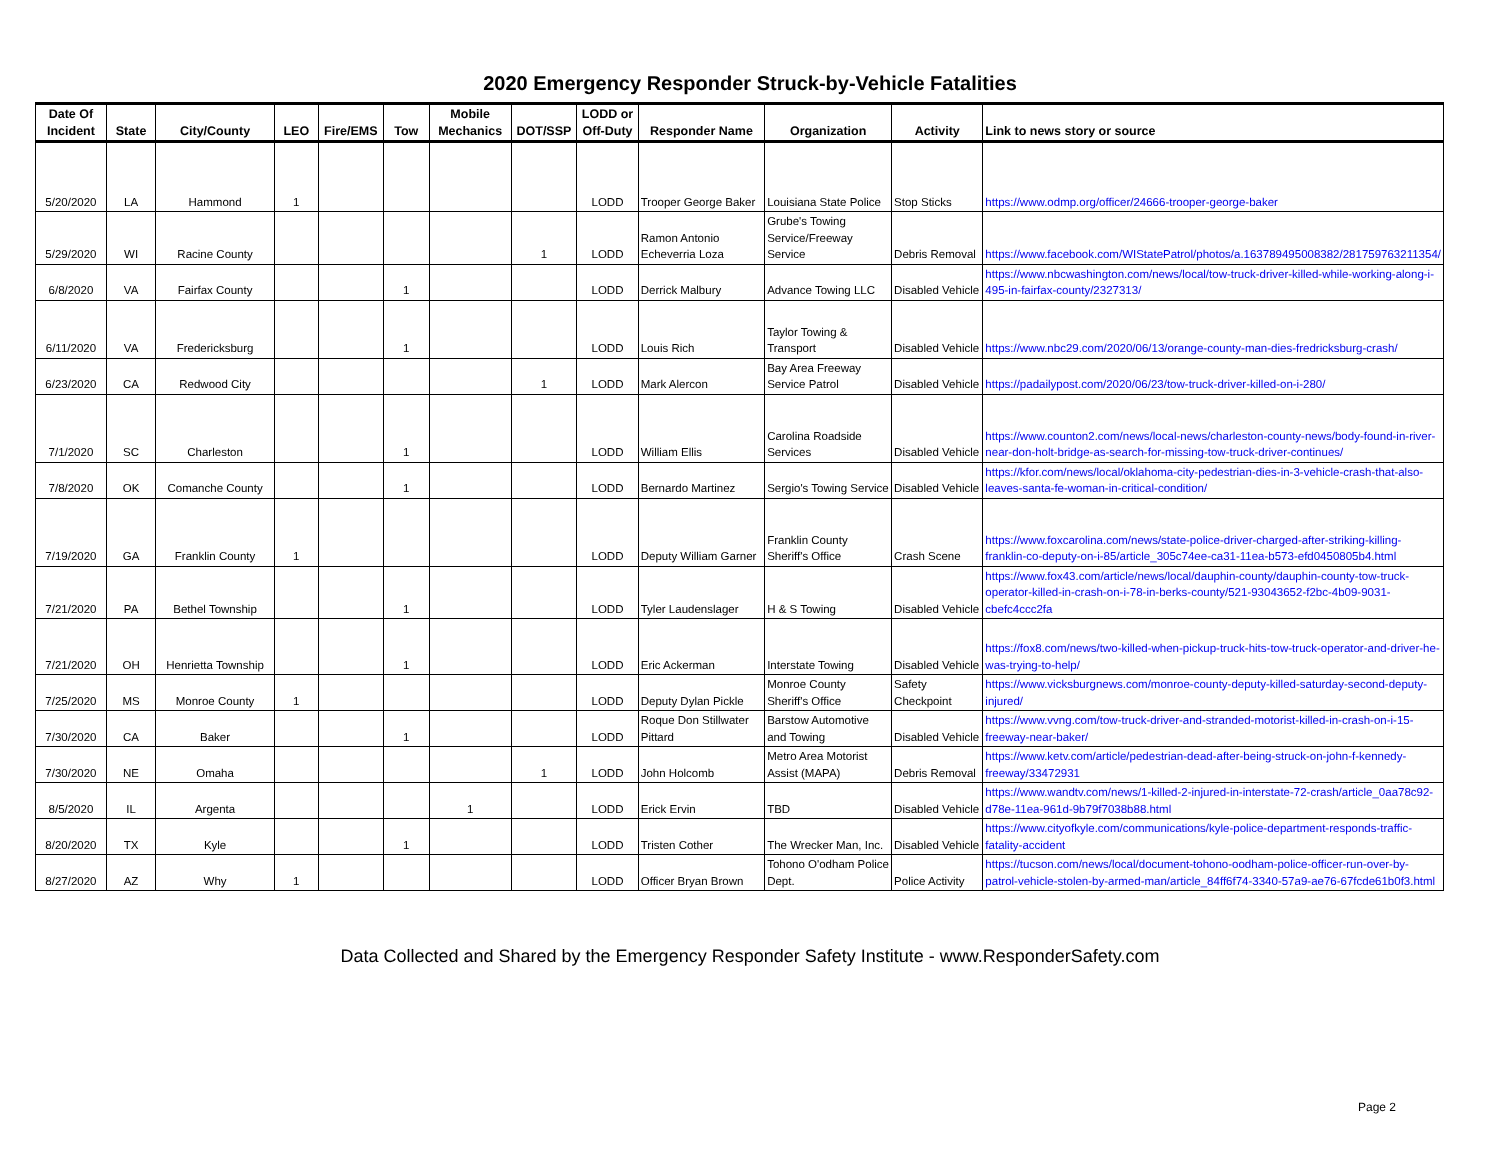2020 Emergency Responder Struck-by-Vehicle Fatalities
| Date Of Incident | State | City/County | LEO | Fire/EMS | Tow | Mobile Mechanics | DOT/SSP | LODD or Off-Duty | Responder Name | Organization | Activity | Link to news story or source |
| --- | --- | --- | --- | --- | --- | --- | --- | --- | --- | --- | --- | --- |
| 5/20/2020 | LA | Hammond | 1 | | | | | LODD | Trooper George Baker | Louisiana State Police | Stop Sticks | https://www.odmp.org/officer/24666-trooper-george-baker |
| 5/29/2020 | WI | Racine County | | | | | 1 | LODD | Ramon Antonio Echeverria Loza | Grube's Towing Service/Freeway Service | Debris Removal | https://www.facebook.com/WIStatePatrol/photos/a.163789495008382/281759763211354/ |
| 6/8/2020 | VA | Fairfax County | | | 1 | | | LODD | Derrick Malbury | Advance Towing LLC | Disabled Vehicle | https://www.nbcwashington.com/news/local/tow-truck-driver-killed-while-working-along-i-495-in-fairfax-county/2327313/ |
| 6/11/2020 | VA | Fredericksburg | | | 1 | | | LODD | Louis Rich | Taylor Towing & Transport | Disabled Vehicle | https://www.nbc29.com/2020/06/13/orange-county-man-dies-fredricksburg-crash/ |
| 6/23/2020 | CA | Redwood City | | | | | 1 | LODD | Mark Alercon | Bay Area Freeway Service Patrol | Disabled Vehicle | https://padailypost.com/2020/06/23/tow-truck-driver-killed-on-i-280/ |
| 7/1/2020 | SC | Charleston | | | 1 | | | LODD | William Ellis | Carolina Roadside Services | Disabled Vehicle | https://www.counton2.com/news/local-news/charleston-county-news/body-found-in-river-near-don-holt-bridge-as-search-for-missing-tow-truck-driver-continues/ |
| 7/8/2020 | OK | Comanche County | | | 1 | | | LODD | Bernardo Martinez | Sergio's Towing Service | Disabled Vehicle | https://kfor.com/news/local/oklahoma-city-pedestrian-dies-in-3-vehicle-crash-that-also-leaves-santa-fe-woman-in-critical-condition/ |
| 7/19/2020 | GA | Franklin County | 1 | | | | | LODD | Deputy William Garner | Franklin County Sheriff's Office | Crash Scene | https://www.foxcarolina.com/news/state-police-driver-charged-after-striking-killing-franklin-co-deputy-on-i-85/article_305c74ee-ca31-11ea-b573-efd0450805b4.html |
| 7/21/2020 | PA | Bethel Township | | | 1 | | | LODD | Tyler Laudenslager | H & S Towing | Disabled Vehicle | https://www.fox43.com/article/news/local/dauphin-county/dauphin-county-tow-truck-operator-killed-in-crash-on-i-78-in-berks-county/521-93043652-f2bc-4b09-9031-cbefc4ccc2fa |
| 7/21/2020 | OH | Henrietta Township | | | 1 | | | LODD | Eric Ackerman | Interstate Towing | Disabled Vehicle | https://fox8.com/news/two-killed-when-pickup-truck-hits-tow-truck-operator-and-driver-he-was-trying-to-help/ |
| 7/25/2020 | MS | Monroe County | 1 | | | | | LODD | Deputy Dylan Pickle | Monroe County Sheriff's Office | Safety Checkpoint | https://www.vicksburgnews.com/monroe-county-deputy-killed-saturday-second-deputy-injured/ |
| 7/30/2020 | CA | Baker | | | 1 | | | LODD | Roque Don Stillwater Pittard | Barstow Automotive and Towing | Disabled Vehicle | https://www.vvng.com/tow-truck-driver-and-stranded-motorist-killed-in-crash-on-i-15-freeway-near-baker/ |
| 7/30/2020 | NE | Omaha | | | | | 1 | LODD | John Holcomb | Metro Area Motorist Assist (MAPA) | Debris Removal | https://www.ketv.com/article/pedestrian-dead-after-being-struck-on-john-f-kennedy-freeway/33472931 |
| 8/5/2020 | IL | Argenta | | | | 1 | | LODD | Erick Ervin | TBD | Disabled Vehicle | https://www.wandtv.com/news/1-killed-2-injured-in-interstate-72-crash/article_0aa78c92-d78e-11ea-961d-9b79f7038b88.html |
| 8/20/2020 | TX | Kyle | | | 1 | | | LODD | Tristen Cother | The Wrecker Man, Inc. | Disabled Vehicle | https://www.cityofkyle.com/communications/kyle-police-department-responds-traffic-fatality-accident |
| 8/27/2020 | AZ | Why | 1 | | | | | LODD | Officer Bryan Brown | Tohono O'odham Police Dept. | Police Activity | https://tucson.com/news/local/document-tohono-oodham-police-officer-run-over-by-patrol-vehicle-stolen-by-armed-man/article_84ff6f74-3340-57a9-ae76-67fcde61b0f3.html |
Data Collected and Shared by the Emergency Responder Safety Institute - www.ResponderSafety.com
Page 2